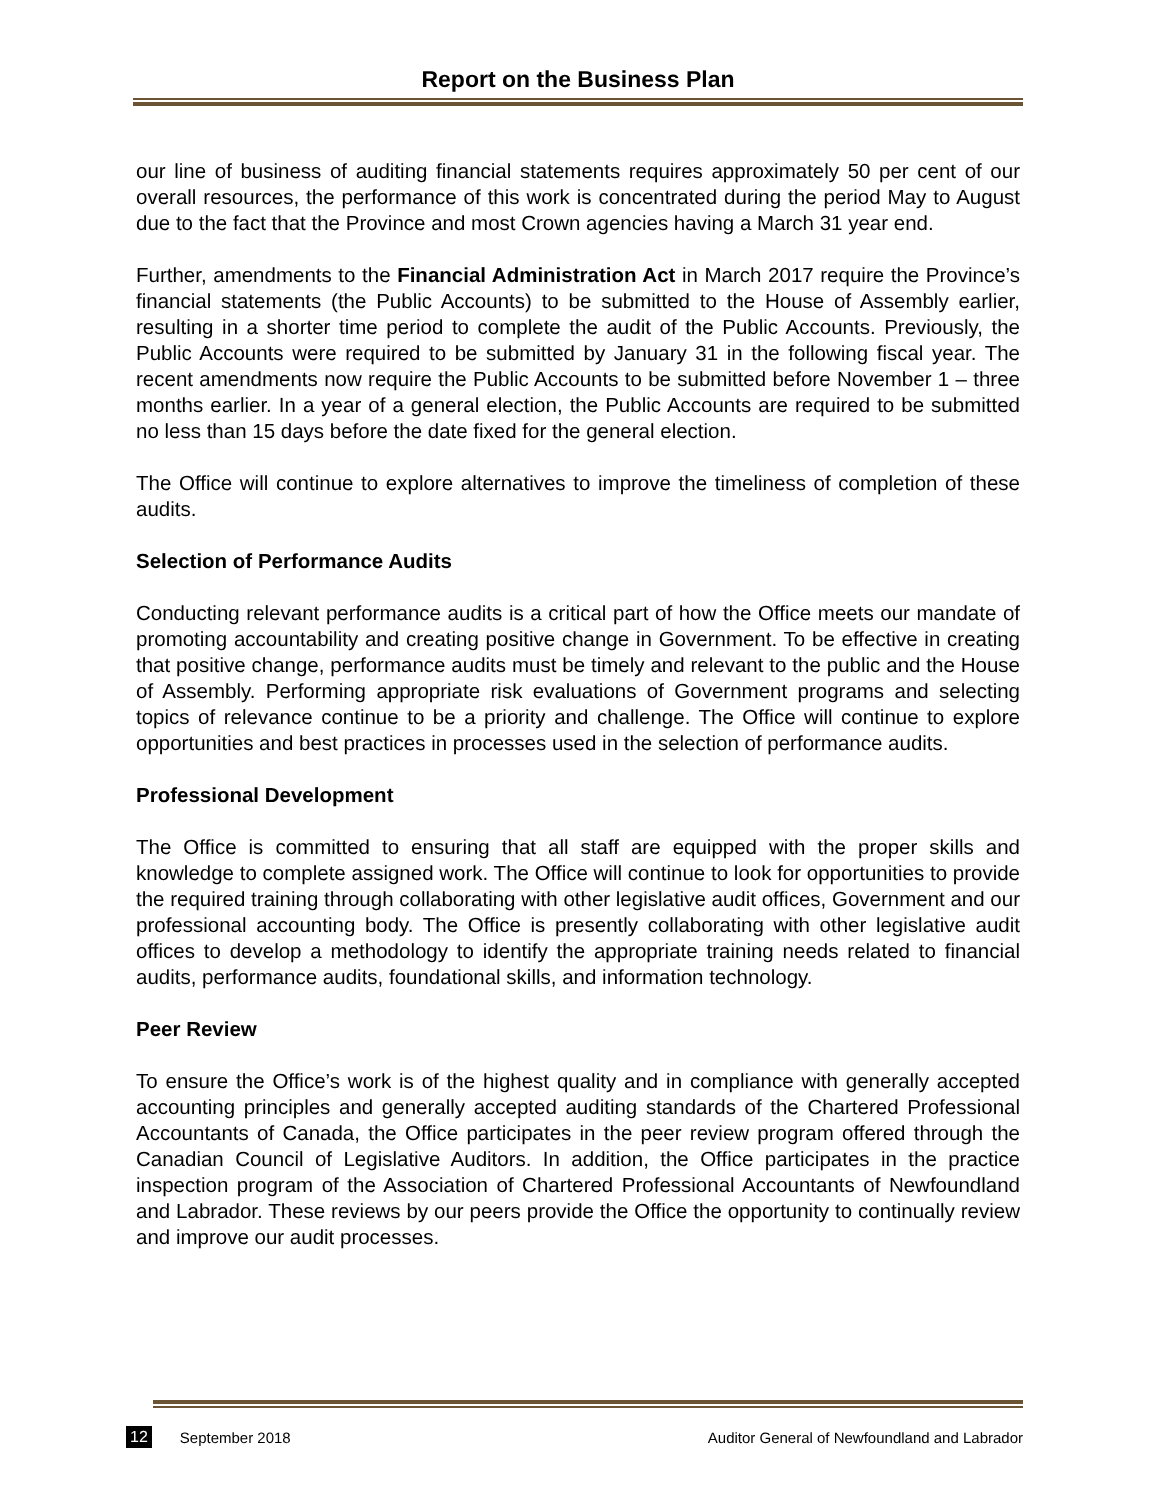Report on the Business Plan
our line of business of auditing financial statements requires approximately 50 per cent of our overall resources, the performance of this work is concentrated during the period May to August due to the fact that the Province and most Crown agencies having a March 31 year end.
Further, amendments to the Financial Administration Act in March 2017 require the Province’s financial statements (the Public Accounts) to be submitted to the House of Assembly earlier, resulting in a shorter time period to complete the audit of the Public Accounts. Previously, the Public Accounts were required to be submitted by January 31 in the following fiscal year. The recent amendments now require the Public Accounts to be submitted before November 1 – three months earlier. In a year of a general election, the Public Accounts are required to be submitted no less than 15 days before the date fixed for the general election.
The Office will continue to explore alternatives to improve the timeliness of completion of these audits.
Selection of Performance Audits
Conducting relevant performance audits is a critical part of how the Office meets our mandate of promoting accountability and creating positive change in Government. To be effective in creating that positive change, performance audits must be timely and relevant to the public and the House of Assembly. Performing appropriate risk evaluations of Government programs and selecting topics of relevance continue to be a priority and challenge. The Office will continue to explore opportunities and best practices in processes used in the selection of performance audits.
Professional Development
The Office is committed to ensuring that all staff are equipped with the proper skills and knowledge to complete assigned work. The Office will continue to look for opportunities to provide the required training through collaborating with other legislative audit offices, Government and our professional accounting body. The Office is presently collaborating with other legislative audit offices to develop a methodology to identify the appropriate training needs related to financial audits, performance audits, foundational skills, and information technology.
Peer Review
To ensure the Office’s work is of the highest quality and in compliance with generally accepted accounting principles and generally accepted auditing standards of the Chartered Professional Accountants of Canada, the Office participates in the peer review program offered through the Canadian Council of Legislative Auditors. In addition, the Office participates in the practice inspection program of the Association of Chartered Professional Accountants of Newfoundland and Labrador. These reviews by our peers provide the Office the opportunity to continually review and improve our audit processes.
12 September 2018 Auditor General of Newfoundland and Labrador